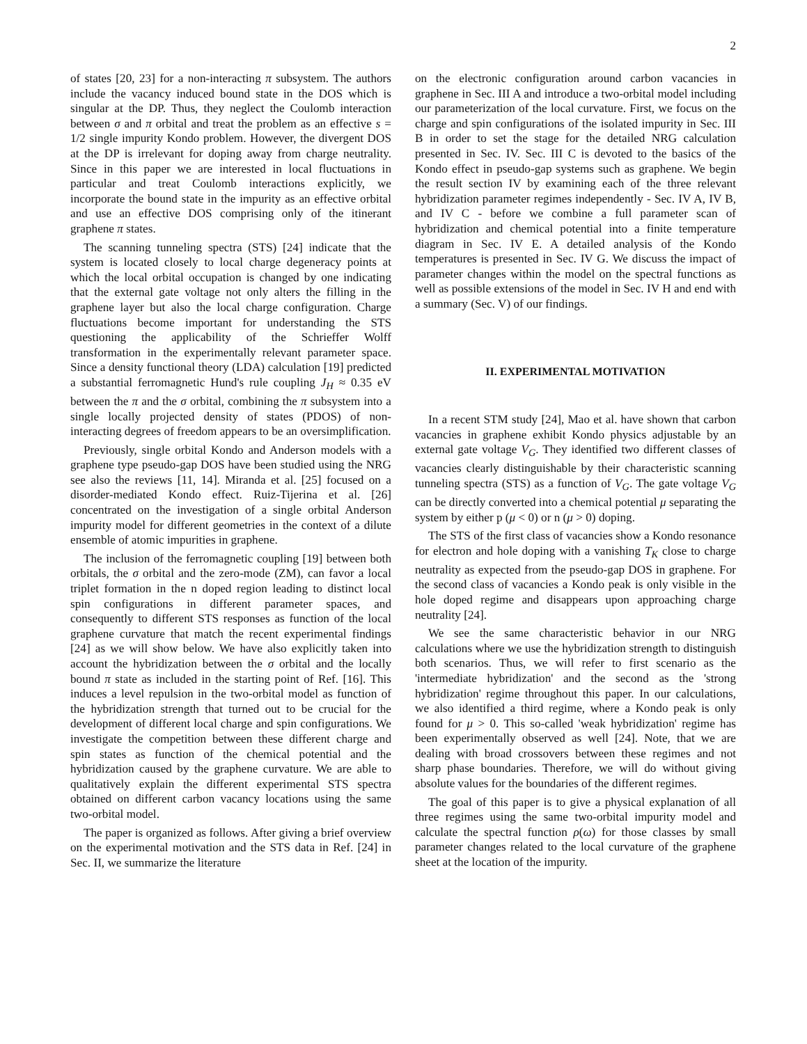2
of states [20, 23] for a non-interacting π subsystem. The authors include the vacancy induced bound state in the DOS which is singular at the DP. Thus, they neglect the Coulomb interaction between σ and π orbital and treat the problem as an effective s = 1/2 single impurity Kondo problem. However, the divergent DOS at the DP is irrelevant for doping away from charge neutrality. Since in this paper we are interested in local fluctuations in particular and treat Coulomb interactions explicitly, we incorporate the bound state in the impurity as an effective orbital and use an effective DOS comprising only of the itinerant graphene π states.
The scanning tunneling spectra (STS) [24] indicate that the system is located closely to local charge degeneracy points at which the local orbital occupation is changed by one indicating that the external gate voltage not only alters the filling in the graphene layer but also the local charge configuration. Charge fluctuations become important for understanding the STS questioning the applicability of the Schrieffer Wolff transformation in the experimentally relevant parameter space. Since a density functional theory (LDA) calculation [19] predicted a substantial ferromagnetic Hund's rule coupling J<sub>H</sub> ≈ 0.35 eV between the π and the σ orbital, combining the π subsystem into a single locally projected density of states (PDOS) of non-interacting degrees of freedom appears to be an oversimplification.
Previously, single orbital Kondo and Anderson models with a graphene type pseudo-gap DOS have been studied using the NRG see also the reviews [11, 14]. Miranda et al. [25] focused on a disorder-mediated Kondo effect. Ruiz-Tijerina et al. [26] concentrated on the investigation of a single orbital Anderson impurity model for different geometries in the context of a dilute ensemble of atomic impurities in graphene.
The inclusion of the ferromagnetic coupling [19] between both orbitals, the σ orbital and the zero-mode (ZM), can favor a local triplet formation in the n doped region leading to distinct local spin configurations in different parameter spaces, and consequently to different STS responses as function of the local graphene curvature that match the recent experimental findings [24] as we will show below. We have also explicitly taken into account the hybridization between the σ orbital and the locally bound π state as included in the starting point of Ref. [16]. This induces a level repulsion in the two-orbital model as function of the hybridization strength that turned out to be crucial for the development of different local charge and spin configurations. We investigate the competition between these different charge and spin states as function of the chemical potential and the hybridization caused by the graphene curvature. We are able to qualitatively explain the different experimental STS spectra obtained on different carbon vacancy locations using the same two-orbital model.
The paper is organized as follows. After giving a brief overview on the experimental motivation and the STS data in Ref. [24] in Sec. II, we summarize the literature
on the electronic configuration around carbon vacancies in graphene in Sec. III A and introduce a two-orbital model including our parameterization of the local curvature. First, we focus on the charge and spin configurations of the isolated impurity in Sec. III B in order to set the stage for the detailed NRG calculation presented in Sec. IV. Sec. III C is devoted to the basics of the Kondo effect in pseudo-gap systems such as graphene. We begin the result section IV by examining each of the three relevant hybridization parameter regimes independently - Sec. IV A, IV B, and IV C - before we combine a full parameter scan of hybridization and chemical potential into a finite temperature diagram in Sec. IV E. A detailed analysis of the Kondo temperatures is presented in Sec. IV G. We discuss the impact of parameter changes within the model on the spectral functions as well as possible extensions of the model in Sec. IV H and end with a summary (Sec. V) of our findings.
II. EXPERIMENTAL MOTIVATION
In a recent STM study [24], Mao et al. have shown that carbon vacancies in graphene exhibit Kondo physics adjustable by an external gate voltage V<sub>G</sub>. They identified two different classes of vacancies clearly distinguishable by their characteristic scanning tunneling spectra (STS) as a function of V<sub>G</sub>. The gate voltage V<sub>G</sub> can be directly converted into a chemical potential μ separating the system by either p (μ < 0) or n (μ > 0) doping.
The STS of the first class of vacancies show a Kondo resonance for electron and hole doping with a vanishing T<sub>K</sub> close to charge neutrality as expected from the pseudo-gap DOS in graphene. For the second class of vacancies a Kondo peak is only visible in the hole doped regime and disappears upon approaching charge neutrality [24].
We see the same characteristic behavior in our NRG calculations where we use the hybridization strength to distinguish both scenarios. Thus, we will refer to first scenario as the 'intermediate hybridization' and the second as the 'strong hybridization' regime throughout this paper. In our calculations, we also identified a third regime, where a Kondo peak is only found for μ > 0. This so-called 'weak hybridization' regime has been experimentally observed as well [24]. Note, that we are dealing with broad crossovers between these regimes and not sharp phase boundaries. Therefore, we will do without giving absolute values for the boundaries of the different regimes.
The goal of this paper is to give a physical explanation of all three regimes using the same two-orbital impurity model and calculate the spectral function ρ(ω) for those classes by small parameter changes related to the local curvature of the graphene sheet at the location of the impurity.